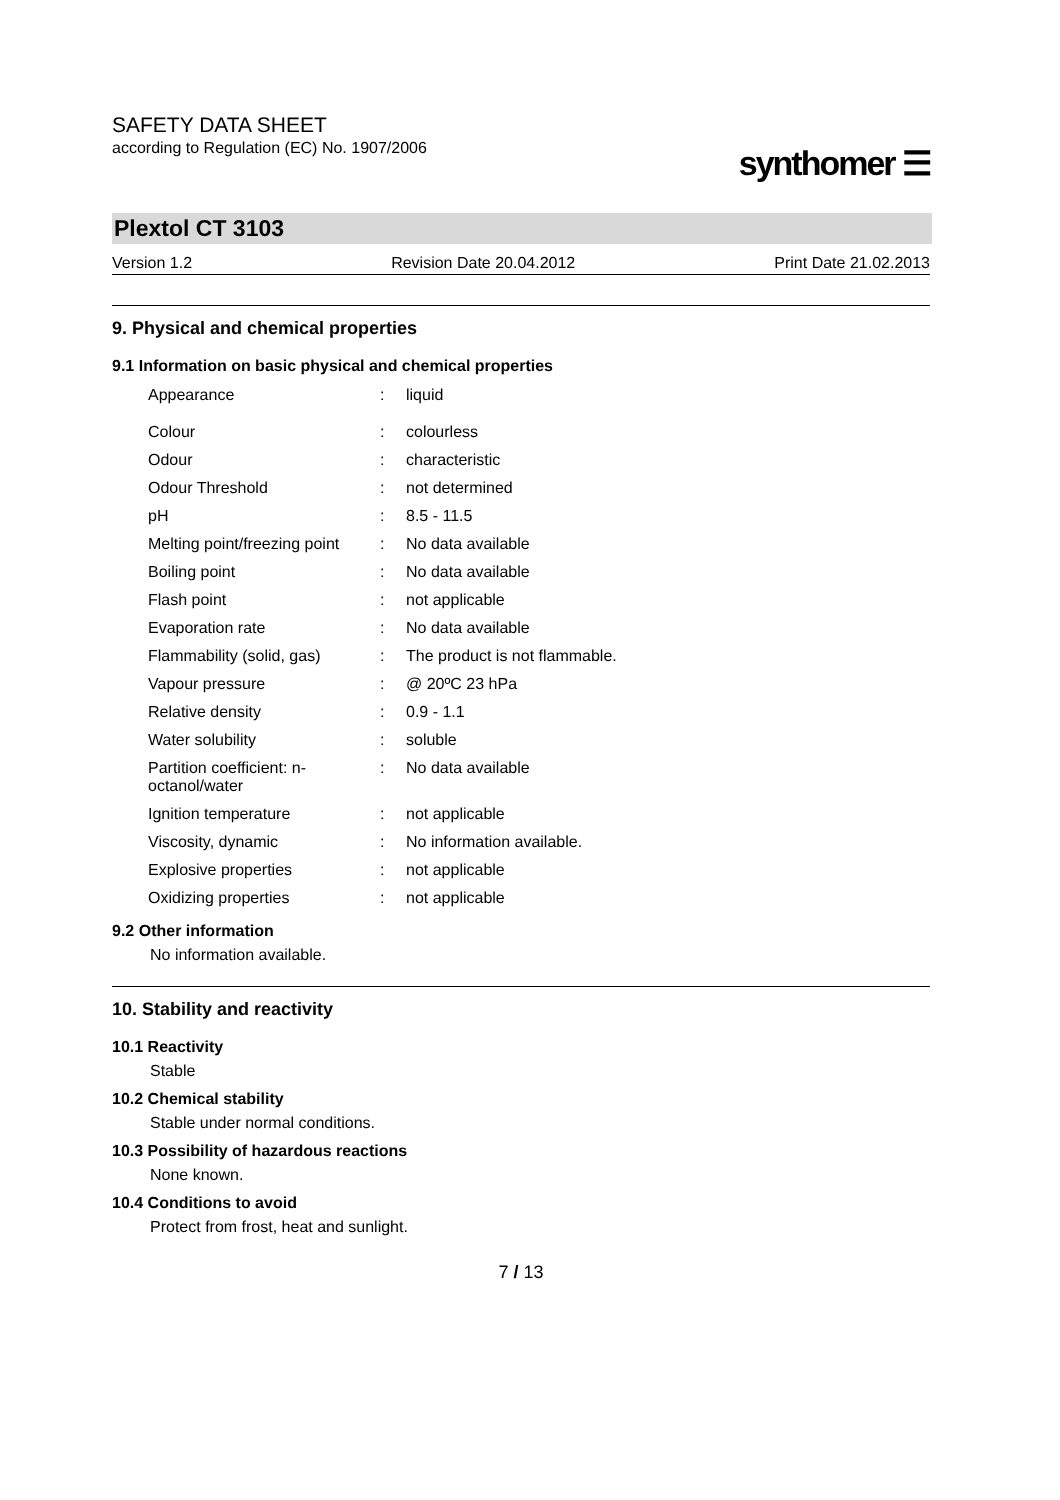SAFETY DATA SHEET
according to Regulation (EC) No. 1907/2006
synthomer ☰
Plextol CT 3103
Version 1.2 Revision Date 20.04.2012 Print Date 21.02.2013
9. Physical and chemical properties
9.1 Information on basic physical and chemical properties
| Appearance | : | liquid |
| Colour | : | colourless |
| Odour | : | characteristic |
| Odour Threshold | : | not determined |
| pH | : | 8.5 - 11.5 |
| Melting point/freezing point | : | No data available |
| Boiling point | : | No data available |
| Flash point | : | not applicable |
| Evaporation rate | : | No data available |
| Flammability (solid, gas) | : | The product is not flammable. |
| Vapour pressure | : | @ 20ºC 23 hPa |
| Relative density | : | 0.9 - 1.1 |
| Water solubility | : | soluble |
| Partition coefficient: n- octanol/water | : | No data available |
| Ignition temperature | : | not applicable |
| Viscosity, dynamic | : | No information available. |
| Explosive properties | : | not applicable |
| Oxidizing properties | : | not applicable |
9.2 Other information
No information available.
10. Stability and reactivity
10.1 Reactivity
Stable
10.2 Chemical stability
Stable under normal conditions.
10.3 Possibility of hazardous reactions
None known.
10.4 Conditions to avoid
Protect from frost, heat and sunlight.
7 / 13